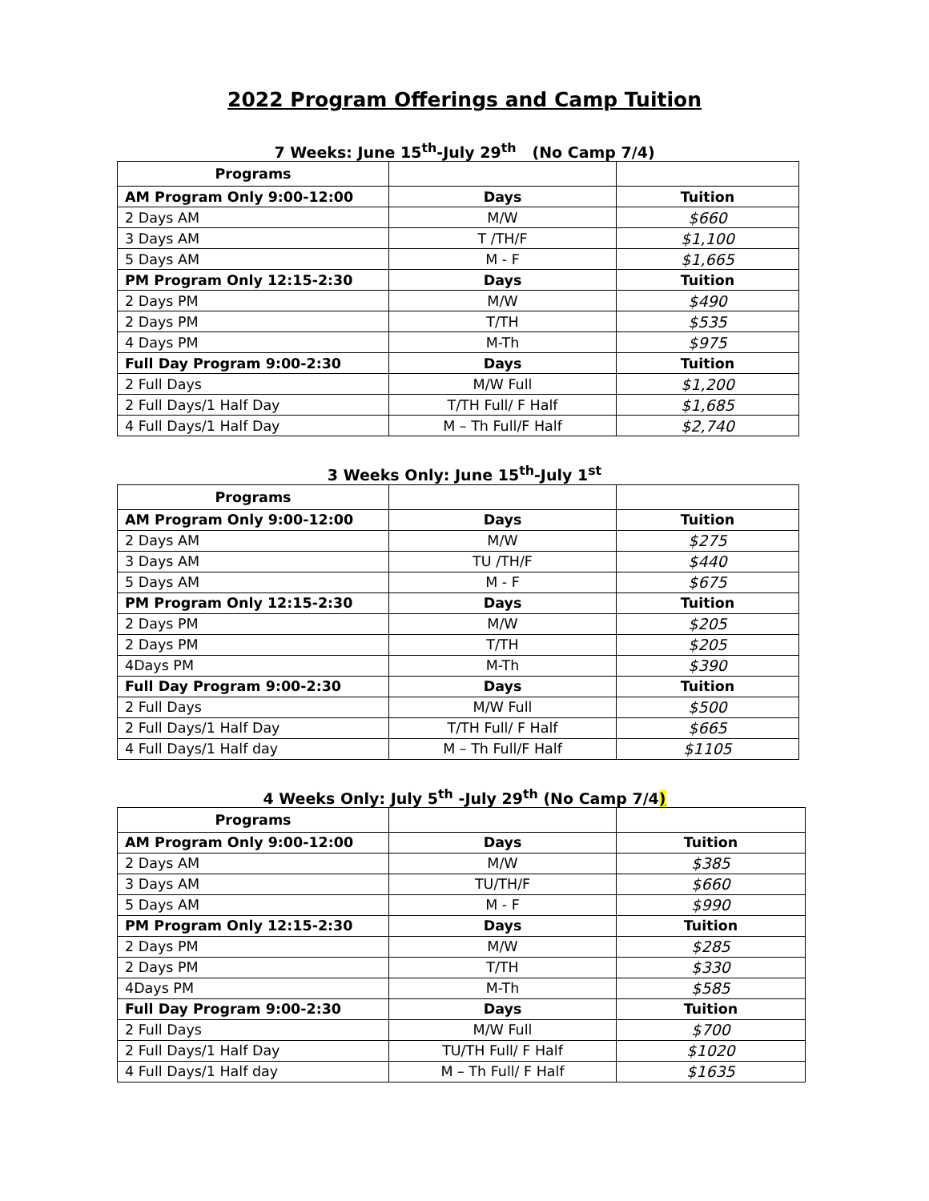2022 Program Offerings and Camp Tuition
7 Weeks: June 15<sup>th</sup>-July 29<sup>th</sup> (No Camp 7/4)
| Programs | | |
| AM Program Only 9:00-12:00 | Days | Tuition |
| 2 Days AM | M/W | $660 |
| 3 Days AM | T /TH/F | $1,100 |
| 5 Days AM | M - F | $1,665 |
| PM Program Only 12:15-2:30 | Days | Tuition |
| 2 Days PM | M/W | $490 |
| 2 Days PM | T/TH | $535 |
| 4 Days PM | M-Th | $975 |
| Full Day Program 9:00-2:30 | Days | Tuition |
| 2 Full Days | M/W Full | $1,200 |
| 2 Full Days/1 Half Day | T/TH Full/ F Half | $1,685 |
| 4 Full Days/1 Half Day | M – Th Full/F Half | $2,740 |
3 Weeks Only: June 15<sup>th</sup>-July 1<sup>st</sup>
| Programs | | |
| AM Program Only 9:00-12:00 | Days | Tuition |
| 2 Days AM | M/W | $275 |
| 3 Days AM | TU /TH/F | $440 |
| 5 Days AM | M - F | $675 |
| PM Program Only 12:15-2:30 | Days | Tuition |
| 2 Days PM | M/W | $205 |
| 2 Days PM | T/TH | $205 |
| 4Days PM | M-Th | $390 |
| Full Day Program 9:00-2:30 | Days | Tuition |
| 2 Full Days | M/W Full | $500 |
| 2 Full Days/1 Half Day | T/TH Full/ F Half | $665 |
| 4 Full Days/1 Half day | M – Th Full/F Half | $1105 |
4 Weeks Only: July 5<sup>th</sup> -July 29<sup>th</sup> (No Camp 7/4)
| Programs | | |
| AM Program Only 9:00-12:00 | Days | Tuition |
| 2 Days AM | M/W | $385 |
| 3 Days AM | TU/TH/F | $660 |
| 5 Days AM | M - F | $990 |
| PM Program Only 12:15-2:30 | Days | Tuition |
| 2 Days PM | M/W | $285 |
| 2 Days PM | T/TH | $330 |
| 4Days PM | M-Th | $585 |
| Full Day Program 9:00-2:30 | Days | Tuition |
| 2 Full Days | M/W Full | $700 |
| 2 Full Days/1 Half Day | TU/TH Full/ F Half | $1020 |
| 4 Full Days/1 Half day | M – Th Full/ F Half | $1635 |